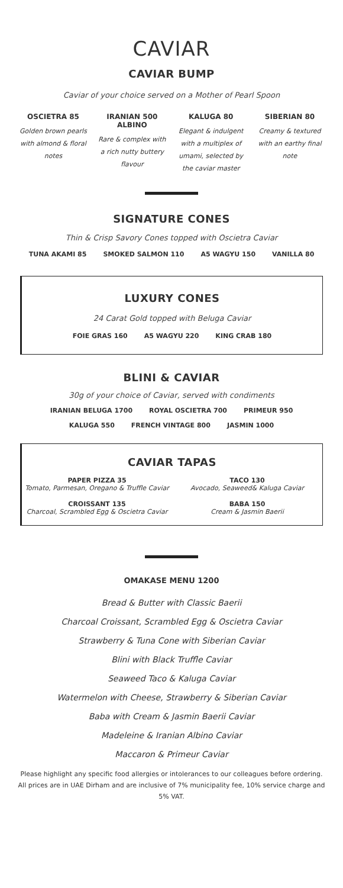CAVIAR
CAVIAR BUMP
Caviar of your choice served on a Mother of Pearl Spoon
OSCIETRA 85
Golden brown pearls with almond & floral notes
IRANIAN 500 ALBINO
Rare & complex with a rich nutty buttery flavour
KALUGA 80
Elegant & indulgent with a multiplex of umami, selected by the caviar master
SIBERIAN 80
Creamy & textured with an earthy final note
SIGNATURE CONES
Thin & Crisp Savory Cones topped with Oscietra Caviar
TUNA AKAMI 85 SMOKED SALMON 110 A5 WAGYU 150 VANILLA 80
LUXURY CONES
24 Carat Gold topped with Beluga Caviar
FOIE GRAS 160 A5 WAGYU 220 KING CRAB 180
BLINI & CAVIAR
30g of your choice of Caviar, served with condiments
IRANIAN BELUGA 1700 ROYAL OSCIETRA 700 PRIMEUR 950
KALUGA 550 FRENCH VINTAGE 800 JASMIN 1000
CAVIAR TAPAS
PAPER PIZZA 35
Tomato, Parmesan, Oregano & Truffle Caviar
TACO 130
Avocado, Seaweed& Kaluga Caviar
CROISSANT 135
Charcoal, Scrambled Egg & Oscietra Caviar
BABA 150
Cream & Jasmin Baerii
OMAKASE MENU 1200
Bread & Butter with Classic Baerii
Charcoal Croissant, Scrambled Egg & Oscietra Caviar
Strawberry & Tuna Cone with Siberian Caviar
Blini with Black Truffle Caviar
Seaweed Taco & Kaluga Caviar
Watermelon with Cheese, Strawberry & Siberian Caviar
Baba with Cream & Jasmin Baerii Caviar
Madeleine & Iranian Albino Caviar
Maccaron & Primeur Caviar
Please highlight any specific food allergies or intolerances to our colleagues before ordering. All prices are in UAE Dirham and are inclusive of 7% municipality fee, 10% service charge and 5% VAT.